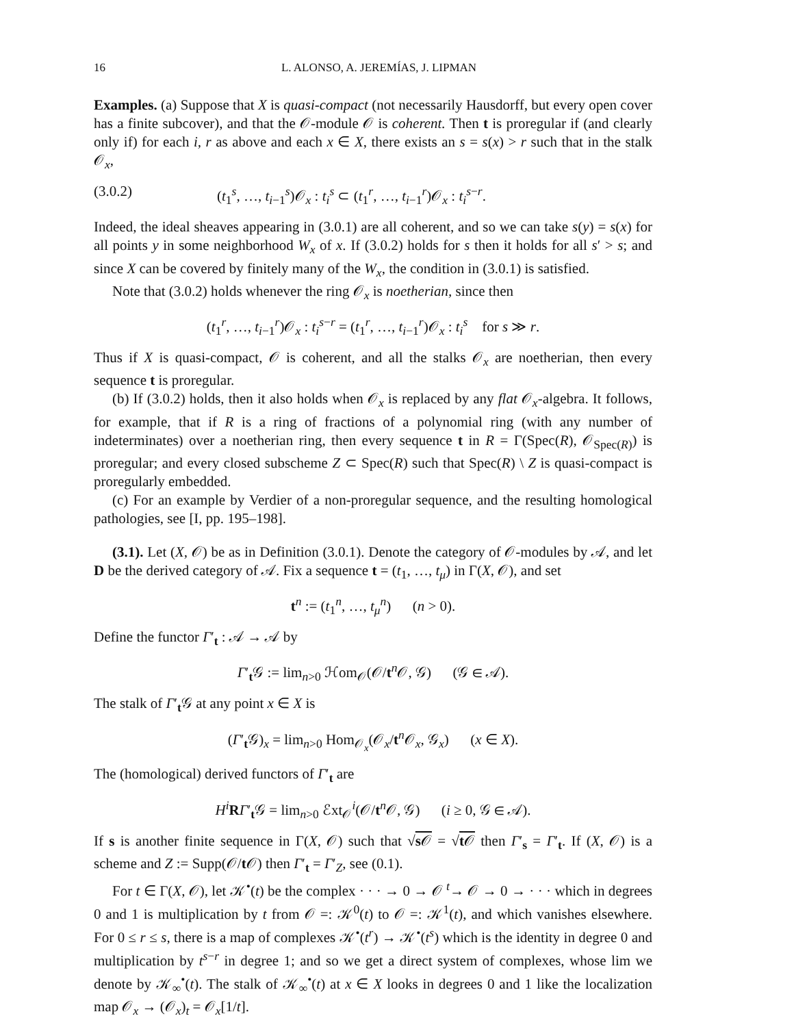16 L. ALONSO, A. JEREMÍAS, J. LIPMAN
Examples. (a) Suppose that X is quasi-compact (not necessarily Hausdorff, but every open cover has a finite subcover), and that the 𝒪-module 𝒪 is coherent. Then t is proregular if (and clearly only if) for each i, r as above and each x ∈ X, there exists an s = s(x) > r such that in the stalk 𝒪<sub>x</sub>,
(3.0.2) (t<sub>1</sub><sup>s</sup>, …, t<sub>i−1</sub><sup>s</sup>)𝒪<sub>x</sub> : t<sub>i</sub><sup>s</sup> ⊂ (t<sub>1</sub><sup>r</sup>, …, t<sub>i−1</sub><sup>r</sup>)𝒪<sub>x</sub> : t<sub>i</sub><sup>s−r</sup>.
Indeed, the ideal sheaves appearing in (3.0.1) are all coherent, and so we can take s(y) = s(x) for all points y in some neighborhood W<sub>x</sub> of x. If (3.0.2) holds for s then it holds for all s′ > s; and since X can be covered by finitely many of the W<sub>x</sub>, the condition in (3.0.1) is satisfied.
Note that (3.0.2) holds whenever the ring 𝒪<sub>x</sub> is noetherian, since then
(t<sub>1</sub><sup>r</sup>, …, t<sub>i−1</sub><sup>r</sup>)𝒪<sub>x</sub> : t<sub>i</sub><sup>s−r</sup> = (t<sub>1</sub><sup>r</sup>, …, t<sub>i−1</sub><sup>r</sup>)𝒪<sub>x</sub> : t<sub>i</sub><sup>s</sup> for s ≫ r.
Thus if X is quasi-compact, 𝒪 is coherent, and all the stalks 𝒪<sub>x</sub> are noetherian, then every sequence t is proregular.
(b) If (3.0.2) holds, then it also holds when 𝒪<sub>x</sub> is replaced by any flat 𝒪<sub>x</sub>-algebra. It follows, for example, that if R is a ring of fractions of a polynomial ring (with any number of indeterminates) over a noetherian ring, then every sequence t in R = Γ(Spec(R), 𝒪<sub>Spec(R)</sub>) is proregular; and every closed subscheme Z ⊂ Spec(R) such that Spec(R) \ Z is quasi-compact is proregularly embedded.
(c) For an example by Verdier of a non-proregular sequence, and the resulting homological pathologies, see [I, pp. 195–198].
(3.1). Let (X, 𝒪) be as in Definition (3.0.1). Denote the category of 𝒪-modules by 𝒜, and let D be the derived category of 𝒜. Fix a sequence t = (t<sub>1</sub>, …, t<sub>μ</sub>) in Γ(X, 𝒪), and set
t<sup>n</sup> := (t<sub>1</sub><sup>n</sup>, …, t<sub>μ</sub><sup>n</sup>) (n > 0).
Define the functor Γ′<sub>t</sub> : 𝒜 → 𝒜 by
Γ′<sub>t</sub>𝒢 := lim<sub>n>0</sub> ℋom<sub>𝒪</sub>(𝒪/t<sup>n</sup>𝒪, 𝒢) (𝒢 ∈ 𝒜).
The stalk of Γ′<sub>t</sub>𝒢 at any point x ∈ X is
(Γ′<sub>t</sub>𝒢)<sub>x</sub> = lim<sub>n>0</sub> Hom<sub>𝒪<sub>x</sub></sub>(𝒪<sub>x</sub>/t<sup>n</sup>𝒪<sub>x</sub>, 𝒢<sub>x</sub>) (x ∈ X).
The (homological) derived functors of Γ′<sub>t</sub> are
H<sup>i</sup> RΓ′<sub>t</sub>𝒢 = lim<sub>n>0</sub> ℰxt<sub>𝒪</sub><sup>i</sup>(𝒪/t<sup>n</sup>𝒪, 𝒢) (i ≥ 0, 𝒢 ∈ 𝒜).
If s is another finite sequence in Γ(X, 𝒪) such that √s 𝒪 = √t 𝒪 then Γ′<sub>s</sub> = Γ′<sub>t</sub>. If (X, 𝒪) is a scheme and Z := Supp(𝒪/t 𝒪) then Γ′<sub>t</sub> = Γ′<sub>Z</sub>, see (0.1).
For t ∈ Γ(X, 𝒪), let 𝒦<sup>•</sup>(t) be the complex · · · → 0 → 𝒪 <sup>t</sup>→ 𝒪 → 0 → · · · which in degrees 0 and 1 is multiplication by t from 𝒪 =: 𝒦<sup>0</sup>(t) to 𝒪 =: 𝒦<sup>1</sup>(t), and which vanishes elsewhere. For 0 ≤ r ≤ s, there is a map of complexes 𝒦<sup>•</sup>(t<sup>r</sup>) → 𝒦<sup>•</sup>(t<sup>s</sup>) which is the identity in degree 0 and multiplication by t<sup>s−r</sup> in degree 1; and so we get a direct system of complexes, whose lim we denote by 𝒦<sub>∞</sub><sup>•</sup>(t). The stalk of 𝒦<sub>∞</sub><sup>•</sup>(t) at x ∈ X looks in degrees 0 and 1 like the localization map 𝒪<sub>x</sub> → (𝒪<sub>x</sub>)<sub>t</sub> = 𝒪<sub>x</sub>[1/t].